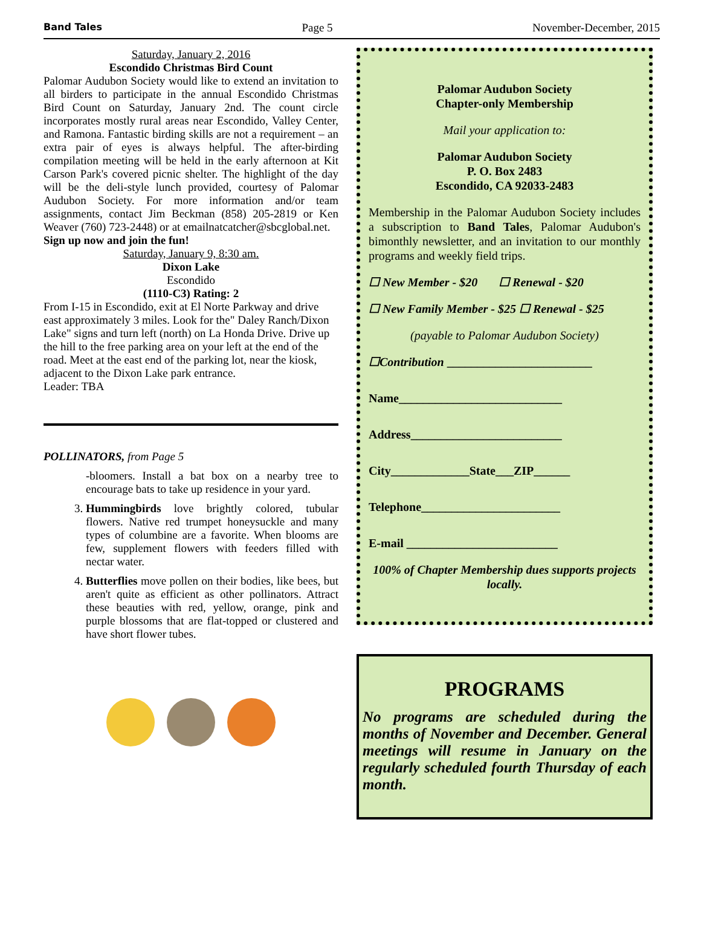Band Tales Page 5 November-December, 2015
Saturday, January 2, 2016
Escondido Christmas Bird Count
Palomar Audubon Society would like to extend an invitation to all birders to participate in the annual Escondido Christmas Bird Count on Saturday, January 2nd. The count circle incorporates mostly rural areas near Escondido, Valley Center, and Ramona. Fantastic birding skills are not a requirement – an extra pair of eyes is always helpful. The after-birding compilation meeting will be held in the early afternoon at Kit Carson Park's covered picnic shelter. The highlight of the day will be the deli-style lunch provided, courtesy of Palomar Audubon Society. For more information and/or team assignments, contact Jim Beckman (858) 205-2819 or Ken Weaver (760) 723-2448) or at emailnatcatcher@sbcglobal.net.
Sign up now and join the fun!
Saturday, January 9, 8:30 am.
Dixon Lake
Escondido
(1110-C3) Rating: 2
From I-15 in Escondido, exit at El Norte Parkway and drive east approximately 3 miles. Look for the" Daley Ranch/Dixon Lake" signs and turn left (north) on La Honda Drive. Drive up the hill to the free parking area on your left at the end of the road. Meet at the east end of the parking lot, near the kiosk, adjacent to the Dixon Lake park entrance.
Leader: TBA
POLLINATORS, from Page 5
-bloomers. Install a bat box on a nearby tree to encourage bats to take up residence in your yard.
3. Hummingbirds love brightly colored, tubular flowers. Native red trumpet honeysuckle and many types of columbine are a favorite. When blooms are few, supplement flowers with feeders filled with nectar water.
4. Butterflies move pollen on their bodies, like bees, but aren't quite as efficient as other pollinators. Attract these beauties with red, yellow, orange, pink and purple blossoms that are flat-topped or clustered and have short flower tubes.
Palomar Audubon Society
Chapter-only Membership
Mail your application to:
Palomar Audubon Society
P. O. Box 2483
Escondido, CA 92033-2483
Membership in the Palomar Audubon Society includes a subscription to Band Tales, Palomar Audubon's bimonthly newsletter, and an invitation to our monthly programs and weekly field trips.
☐ New Member - $20 ☐ Renewal - $20
☐ New Family Member - $25 ☐ Renewal - $25
(payable to Palomar Audubon Society)
☐Contribution ________________________
Name___________________________
Address_________________________
City_____________State___ZIP______
Telephone_______________________
E-mail _________________________
100% of Chapter Membership dues supports projects locally.
PROGRAMS
No programs are scheduled during the months of November and December. General meetings will resume in January on the regularly scheduled fourth Thursday of each month.